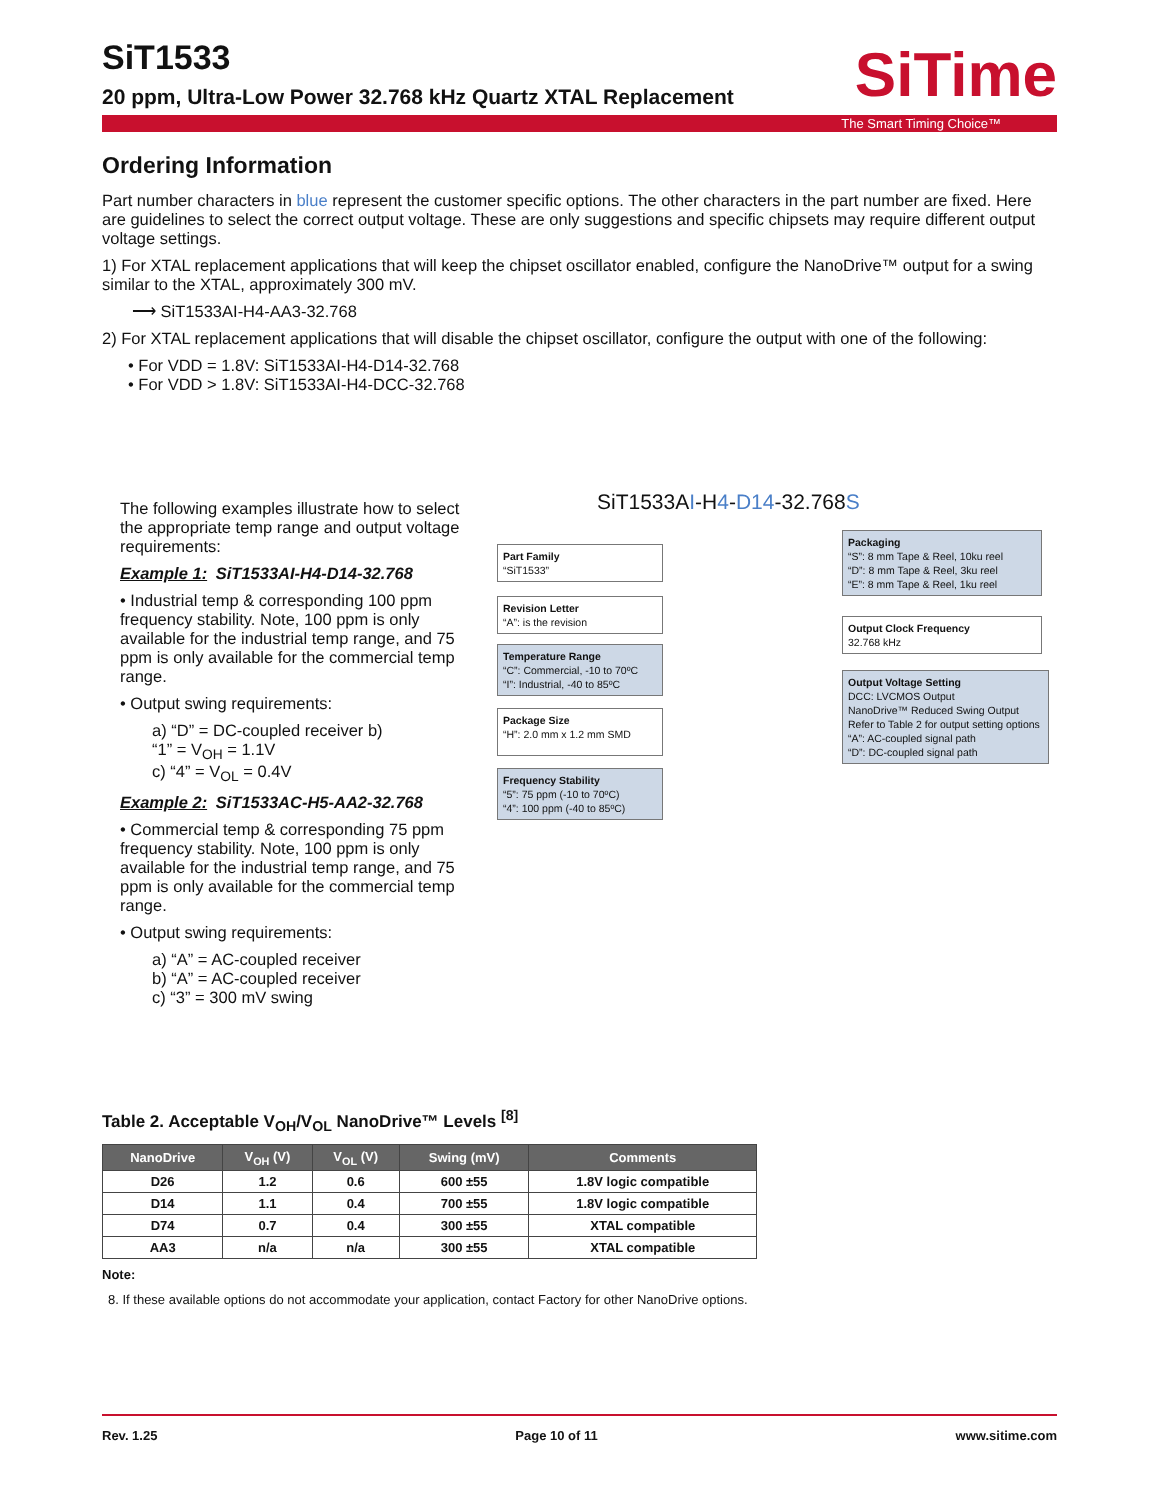SiTime
SiT1533
20 ppm, Ultra-Low Power 32.768 kHz Quartz XTAL Replacement
The Smart Timing Choice™
Ordering Information
Part number characters in blue represent the customer specific options. The other characters in the part number are fixed. Here are guidelines to select the correct output voltage. These are only suggestions and specific chipsets may require different output voltage settings.
1) For XTAL replacement applications that will keep the chipset oscillator enabled, configure the NanoDrive™ output for a swing similar to the XTAL, approximately 300 mV.
⟶ SiT1533AI-H4-AA3-32.768
2) For XTAL replacement applications that will disable the chipset oscillator, configure the output with one of the following:
• For VDD = 1.8V: SiT1533AI-H4-D14-32.768
• For VDD > 1.8V: SiT1533AI-H4-DCC-32.768
The following examples illustrate how to select the appropriate temp range and output voltage requirements:
Example 1: SiT1533AI-H4-D14-32.768
• Industrial temp & corresponding 100 ppm frequency stability. Note, 100 ppm is only available for the industrial temp range, and 75 ppm is only available for the commercial temp range.
• Output swing requirements:
a) “D” = DC-coupled receiver b)
“1” = V<sub>OH</sub> = 1.1V
c) “4” = V<sub>OL</sub> = 0.4V
Example 2: SiT1533AC-H5-AA2-32.768
• Commercial temp & corresponding 75 ppm frequency stability. Note, 100 ppm is only available for the industrial temp range, and 75 ppm is only available for the commercial temp range.
• Output swing requirements:
a) “A” = AC-coupled receiver
b) “A” = AC-coupled receiver
c) “3” = 300 mV swing
SiT1533AI-H4-D14-32.768S
Part Family
“SiT1533”
Revision Letter
“A”: is the revision
Temperature Range
“C”: Commercial, -10 to 70ºC
“I”: Industrial, -40 to 85ºC
Package Size
“H”: 2.0 mm x 1.2 mm SMD
Frequency Stability
“5”: 75 ppm (-10 to 70ºC)
“4”: 100 ppm (-40 to 85ºC)
Packaging
“S”: 8 mm Tape & Reel, 10ku reel
“D”: 8 mm Tape & Reel, 3ku reel
“E”: 8 mm Tape & Reel, 1ku reel
Output Clock Frequency
32.768 kHz
Output Voltage Setting
DCC: LVCMOS Output
NanoDrive™ Reduced Swing Output Refer to Table 2 for output setting options
“A”: AC-coupled signal path
“D”: DC-coupled signal path
Table 2. Acceptable V<sub>OH</sub>/V<sub>OL</sub> NanoDrive™ Levels <sup>[8]</sup>
| NanoDrive | V<sub>OH</sub> (V) | V<sub>OL</sub> (V) | Swing (mV) | Comments |
| --- | --- | --- | --- | --- |
| D26 | 1.2 | 0.6 | 600 ±55 | 1.8V logic compatible |
| D14 | 1.1 | 0.4 | 700 ±55 | 1.8V logic compatible |
| D74 | 0.7 | 0.4 | 300 ±55 | XTAL compatible |
| AA3 | n/a | n/a | 300 ±55 | XTAL compatible |
Note:
8. If these available options do not accommodate your application, contact Factory for other NanoDrive options.
Rev. 1.25 Page 10 of 11 www.sitime.com